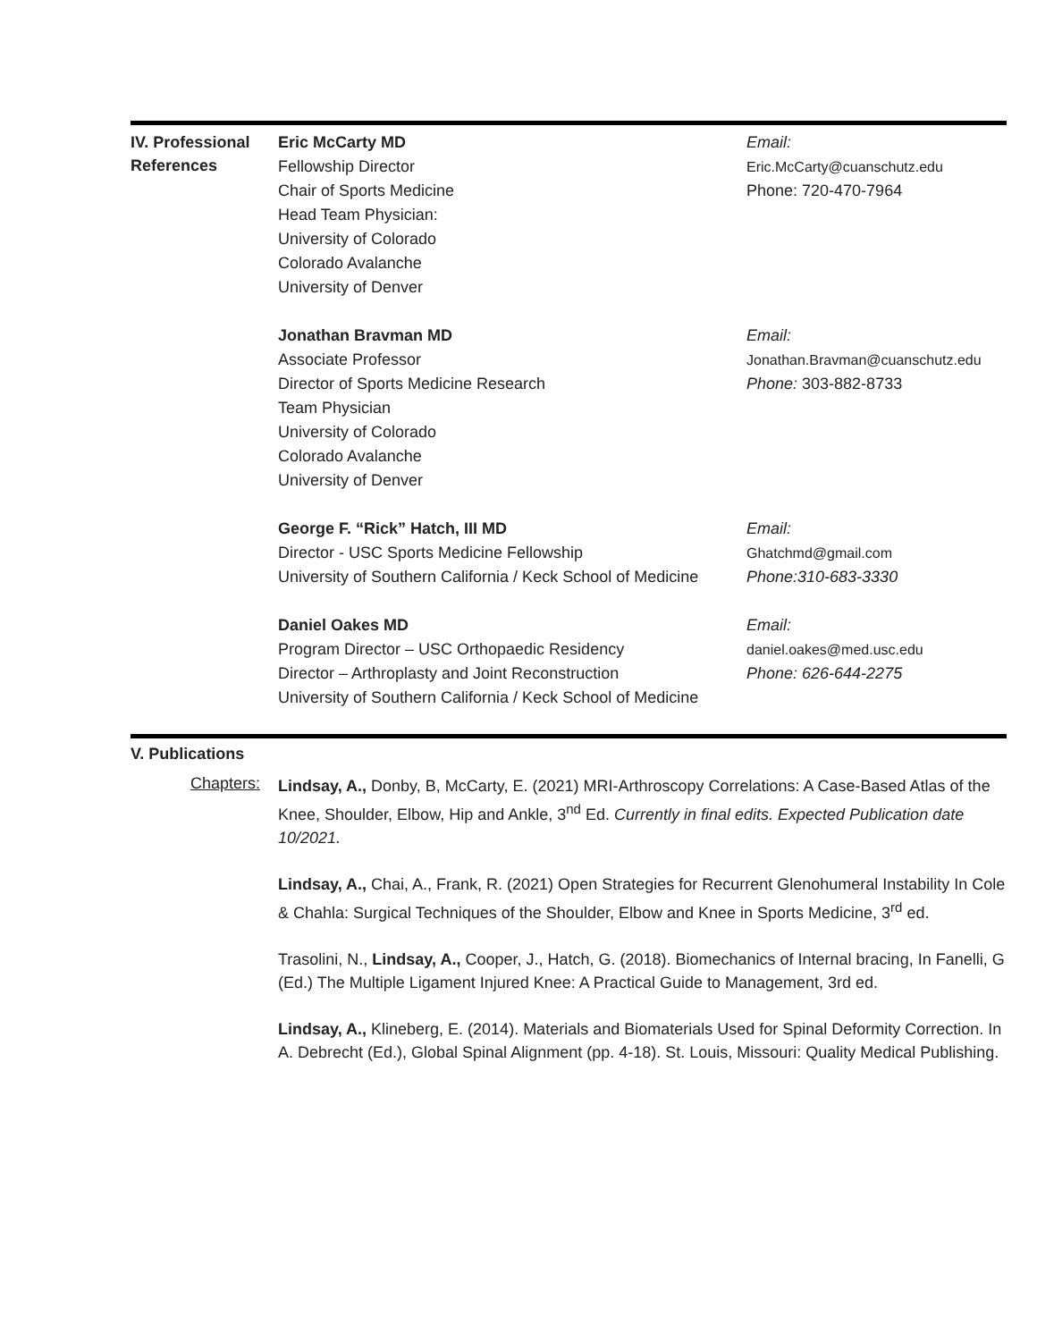IV. Professional References
Eric McCarty MD
Fellowship Director
Chair of Sports Medicine
Head Team Physician:
University of Colorado
Colorado Avalanche
University of Denver
Email:
Eric.McCarty@cuanschutz.edu
Phone: 720-470-7964
Jonathan Bravman MD
Associate Professor
Director of Sports Medicine Research
Team Physician
University of Colorado
Colorado Avalanche
University of Denver
Email:
Jonathan.Bravman@cuanschutz.edu
Phone: 303-882-8733
George F. “Rick” Hatch, III MD
Director - USC Sports Medicine Fellowship
University of Southern California / Keck School of Medicine
Email:
Ghatchmd@gmail.com
Phone:310-683-3330
Daniel Oakes MD
Program Director – USC Orthopaedic Residency
Director – Arthroplasty and Joint Reconstruction
University of Southern California / Keck School of Medicine
Email:
daniel.oakes@med.usc.edu
Phone: 626-644-2275
V. Publications
Chapters:
Lindsay, A., Donby, B, McCarty, E. (2021) MRI-Arthroscopy Correlations: A Case-Based Atlas of the Knee, Shoulder, Elbow, Hip and Ankle, 3<sup>nd</sup> Ed. Currently in final edits. Expected Publication date 10/2021.
Lindsay, A., Chai, A., Frank, R. (2021) Open Strategies for Recurrent Glenohumeral Instability In Cole & Chahla: Surgical Techniques of the Shoulder, Elbow and Knee in Sports Medicine, 3<sup>rd</sup> ed.
Trasolini, N., Lindsay, A., Cooper, J., Hatch, G. (2018). Biomechanics of Internal bracing, In Fanelli, G (Ed.) The Multiple Ligament Injured Knee: A Practical Guide to Management, 3rd ed.
Lindsay, A., Klineberg, E. (2014). Materials and Biomaterials Used for Spinal Deformity Correction. In A. Debrecht (Ed.), Global Spinal Alignment (pp. 4-18). St. Louis, Missouri: Quality Medical Publishing.